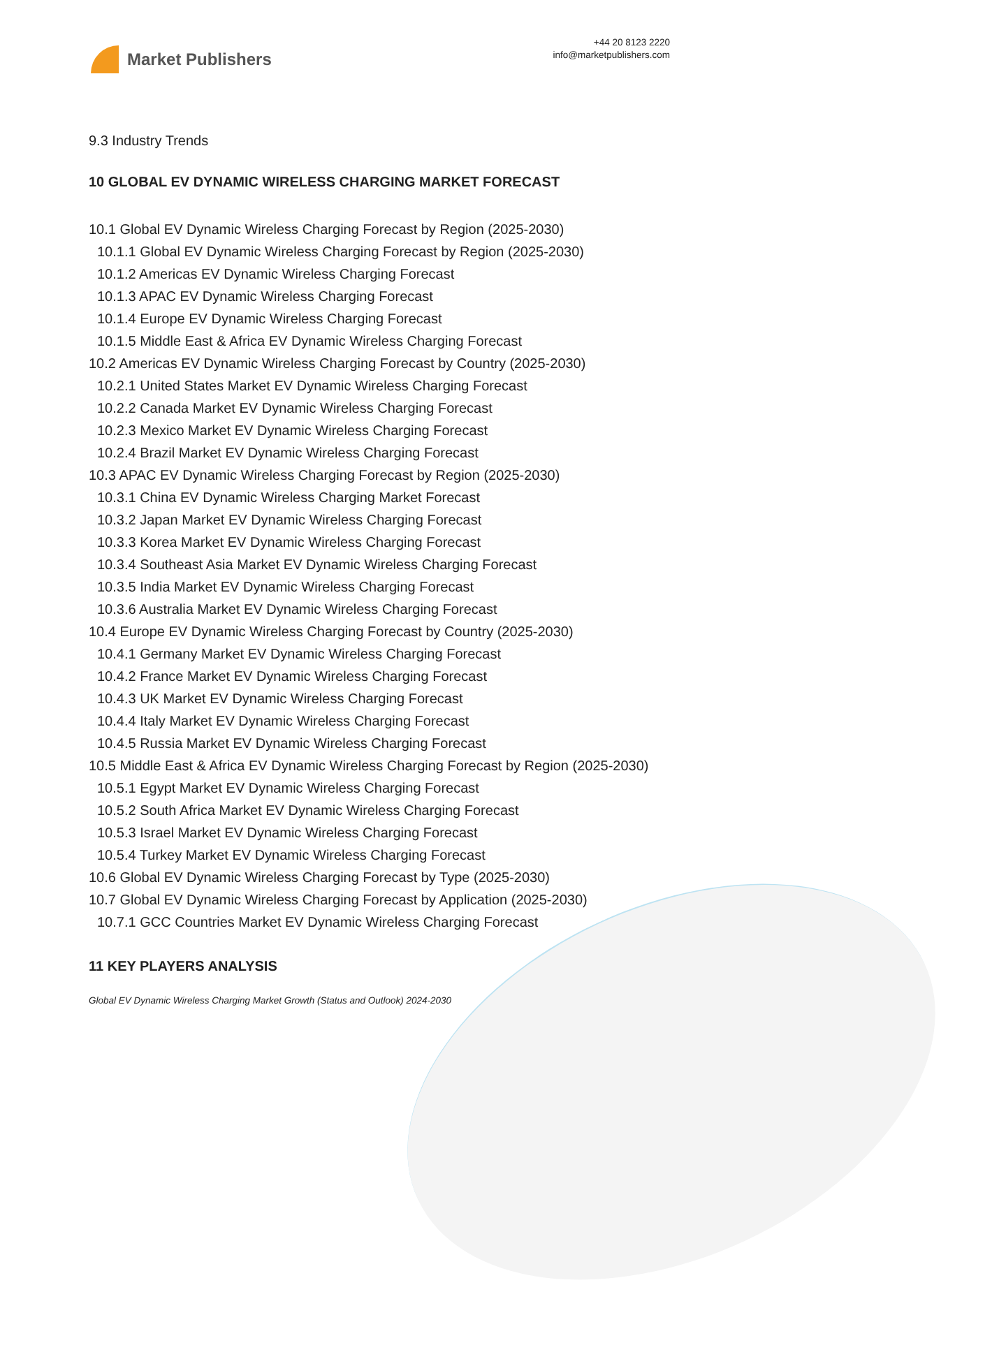Market Publishers
+44 20 8123 2220
info@marketpublishers.com
9.3 Industry Trends
10 GLOBAL EV DYNAMIC WIRELESS CHARGING MARKET FORECAST
10.1 Global EV Dynamic Wireless Charging Forecast by Region (2025-2030)
10.1.1 Global EV Dynamic Wireless Charging Forecast by Region (2025-2030)
10.1.2 Americas EV Dynamic Wireless Charging Forecast
10.1.3 APAC EV Dynamic Wireless Charging Forecast
10.1.4 Europe EV Dynamic Wireless Charging Forecast
10.1.5 Middle East & Africa EV Dynamic Wireless Charging Forecast
10.2 Americas EV Dynamic Wireless Charging Forecast by Country (2025-2030)
10.2.1 United States Market EV Dynamic Wireless Charging Forecast
10.2.2 Canada Market EV Dynamic Wireless Charging Forecast
10.2.3 Mexico Market EV Dynamic Wireless Charging Forecast
10.2.4 Brazil Market EV Dynamic Wireless Charging Forecast
10.3 APAC EV Dynamic Wireless Charging Forecast by Region (2025-2030)
10.3.1 China EV Dynamic Wireless Charging Market Forecast
10.3.2 Japan Market EV Dynamic Wireless Charging Forecast
10.3.3 Korea Market EV Dynamic Wireless Charging Forecast
10.3.4 Southeast Asia Market EV Dynamic Wireless Charging Forecast
10.3.5 India Market EV Dynamic Wireless Charging Forecast
10.3.6 Australia Market EV Dynamic Wireless Charging Forecast
10.4 Europe EV Dynamic Wireless Charging Forecast by Country (2025-2030)
10.4.1 Germany Market EV Dynamic Wireless Charging Forecast
10.4.2 France Market EV Dynamic Wireless Charging Forecast
10.4.3 UK Market EV Dynamic Wireless Charging Forecast
10.4.4 Italy Market EV Dynamic Wireless Charging Forecast
10.4.5 Russia Market EV Dynamic Wireless Charging Forecast
10.5 Middle East & Africa EV Dynamic Wireless Charging Forecast by Region (2025-2030)
10.5.1 Egypt Market EV Dynamic Wireless Charging Forecast
10.5.2 South Africa Market EV Dynamic Wireless Charging Forecast
10.5.3 Israel Market EV Dynamic Wireless Charging Forecast
10.5.4 Turkey Market EV Dynamic Wireless Charging Forecast
10.6 Global EV Dynamic Wireless Charging Forecast by Type (2025-2030)
10.7 Global EV Dynamic Wireless Charging Forecast by Application (2025-2030)
10.7.1 GCC Countries Market EV Dynamic Wireless Charging Forecast
11 KEY PLAYERS ANALYSIS
Global EV Dynamic Wireless Charging Market Growth (Status and Outlook) 2024-2030